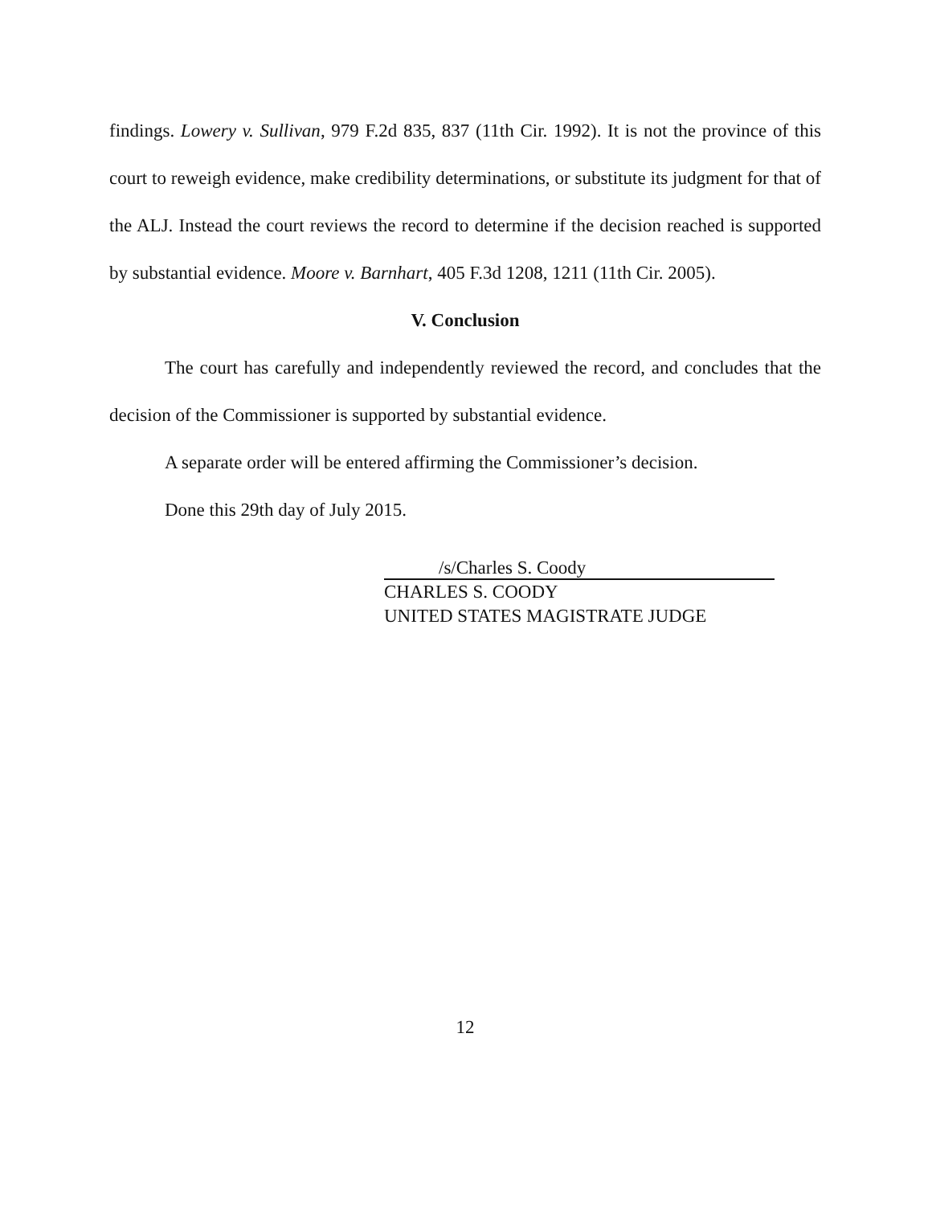findings. Lowery v. Sullivan, 979 F.2d 835, 837 (11th Cir. 1992). It is not the province of this court to reweigh evidence, make credibility determinations, or substitute its judgment for that of the ALJ. Instead the court reviews the record to determine if the decision reached is supported by substantial evidence. Moore v. Barnhart, 405 F.3d 1208, 1211 (11th Cir. 2005).
V. Conclusion
The court has carefully and independently reviewed the record, and concludes that the decision of the Commissioner is supported by substantial evidence.
A separate order will be entered affirming the Commissioner’s decision.
Done this 29th day of July 2015.
/s/Charles S. Coody
CHARLES S. COODY
UNITED STATES MAGISTRATE JUDGE
12